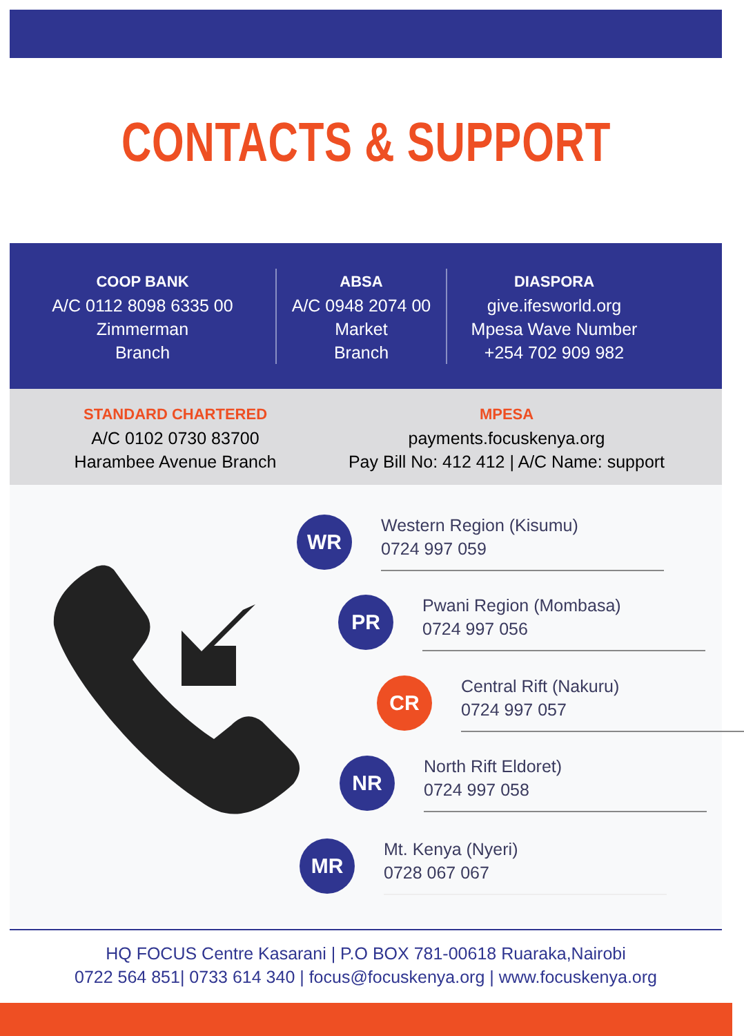CONTACTS & SUPPORT
COOP BANK
A/C 0112 8098 6335 00
Zimmerman
Branch
ABSA
A/C 0948 2074 00
Market
Branch
DIASPORA
give.ifesworld.org
Mpesa Wave Number
+254 702 909 982
STANDARD CHARTERED
A/C 0102 0730 83700
Harambee Avenue Branch
MPESA
payments.focuskenya.org
Pay Bill No: 412 412 | A/C Name: support
WR
Western Region (Kisumu)
0724 997 059
PR
Pwani Region (Mombasa)
0724 997 056
CR
Central Rift (Nakuru)
0724 997 057
NR
North Rift Eldoret)
0724 997 058
MR
Mt. Kenya (Nyeri)
0728 067 067
HQ FOCUS Centre Kasarani | P.O BOX 781-00618 Ruaraka,Nairobi
0722 564 851| 0733 614 340 | focus@focuskenya.org | www.focuskenya.org